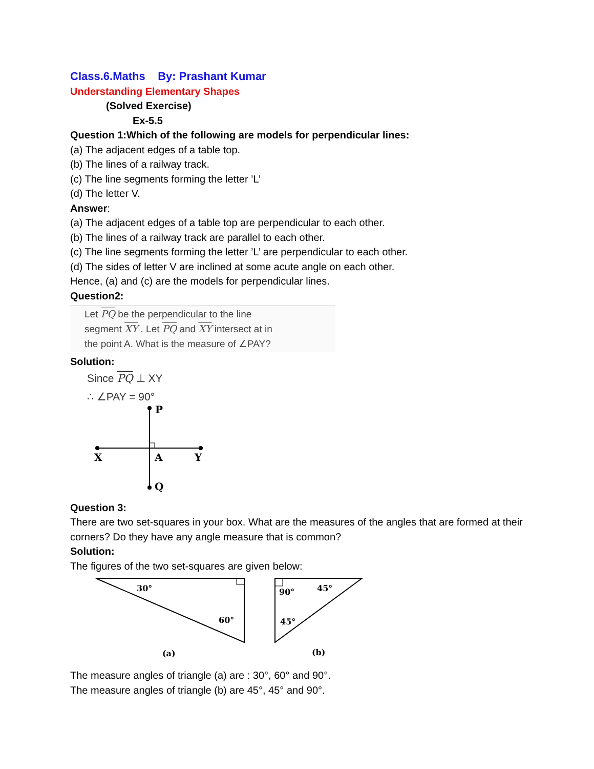Class.6.Maths By: Prashant Kumar
Understanding Elementary Shapes
(Solved Exercise)
Ex-5.5
Question 1:Which of the following are models for perpendicular lines:
(a) The adjacent edges of a table top.
(b) The lines of a railway track.
(c) The line segments forming the letter ’L’
(d) The letter V.
Answer:
(a) The adjacent edges of a table top are perpendicular to each other.
(b) The lines of a railway track are parallel to each other.
(c) The line segments forming the letter ’L’ are perpendicular to each other.
(d) The sides of letter V are inclined at some acute angle on each other.
Hence, (a) and (c) are the models for perpendicular lines.
Question2:
Let PQ be the perpendicular to the line
segment XY . Let PQ and XY intersect at in
the point A. What is the measure of ∠PAY?
Solution:
Since PQ ⊥ XY
∴ ∠PAY = 90°
P
X
A
Y
Q
Question 3:
There are two set-squares in your box. What are the measures of the angles that are formed at their corners? Do they have any angle measure that is common?
Solution:
The figures of the two set-squares are given below:
30°
60°
(a)
90°
45°
45°
(b)
The measure angles of triangle (a) are : 30°, 60° and 90°.
The measure angles of triangle (b) are 45°, 45° and 90°.